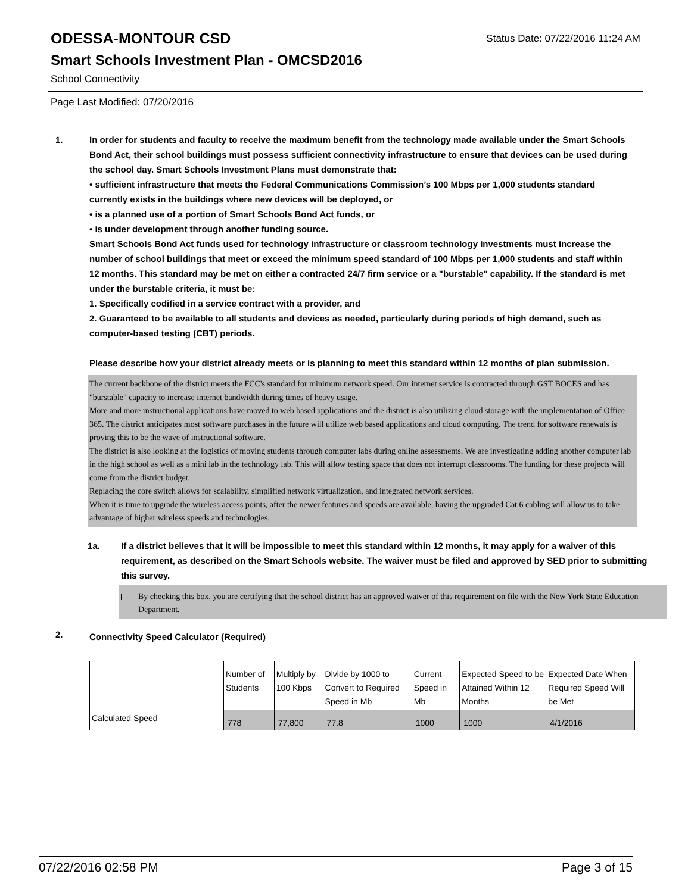ODESSA-MONTOUR CSD
Status Date: 07/22/2016 11:24 AM
Smart Schools Investment Plan - OMCSD2016
School Connectivity
Page Last Modified: 07/20/2016
1. In order for students and faculty to receive the maximum benefit from the technology made available under the Smart Schools Bond Act, their school buildings must possess sufficient connectivity infrastructure to ensure that devices can be used during the school day. Smart Schools Investment Plans must demonstrate that:
• sufficient infrastructure that meets the Federal Communications Commission’s 100 Mbps per 1,000 students standard currently exists in the buildings where new devices will be deployed, or
• is a planned use of a portion of Smart Schools Bond Act funds, or
• is under development through another funding source.
Smart Schools Bond Act funds used for technology infrastructure or classroom technology investments must increase the number of school buildings that meet or exceed the minimum speed standard of 100 Mbps per 1,000 students and staff within 12 months. This standard may be met on either a contracted 24/7 firm service or a "burstable" capability. If the standard is met under the burstable criteria, it must be:
1. Specifically codified in a service contract with a provider, and
2. Guaranteed to be available to all students and devices as needed, particularly during periods of high demand, such as computer-based testing (CBT) periods.
Please describe how your district already meets or is planning to meet this standard within 12 months of plan submission.
The current backbone of the district meets the FCC's standard for minimum network speed. Our internet service is contracted through GST BOCES and has "burstable" capacity to increase internet bandwidth during times of heavy usage.
More and more instructional applications have moved to web based applications and the district is also utilizing cloud storage with the implementation of Office 365. The district anticipates most software purchases in the future will utilize web based applications and cloud computing. The trend for software renewals is proving this to be the wave of instructional software.
The district is also looking at the logistics of moving students through computer labs during online assessments. We are investigating adding another computer lab in the high school as well as a mini lab in the technology lab. This will allow testing space that does not interrupt classrooms. The funding for these projects will come from the district budget.
Replacing the core switch allows for scalability, simplified network virtualization, and integrated network services.
When it is time to upgrade the wireless access points, after the newer features and speeds are available, having the upgraded Cat 6 cabling will allow us to take advantage of higher wireless speeds and technologies.
1a. If a district believes that it will be impossible to meet this standard within 12 months, it may apply for a waiver of this requirement, as described on the Smart Schools website. The waiver must be filed and approved by SED prior to submitting this survey.
By checking this box, you are certifying that the school district has an approved waiver of this requirement on file with the New York State Education Department.
2.
Connectivity Speed Calculator (Required)
| | Number of Students | Multiply by 100 Kbps | Divide by 1000 to Convert to Required Speed in Mb | Current Speed in Mb | Expected Speed to be Attained Within 12 Months | Expected Date When Required Speed Will be Met |
| --- | --- | --- | --- | --- | --- | --- |
| Calculated Speed | 778 | 77,800 | 77.8 | 1000 | 1000 | 4/1/2016 |
07/22/2016 02:58 PM Page 3 of 15